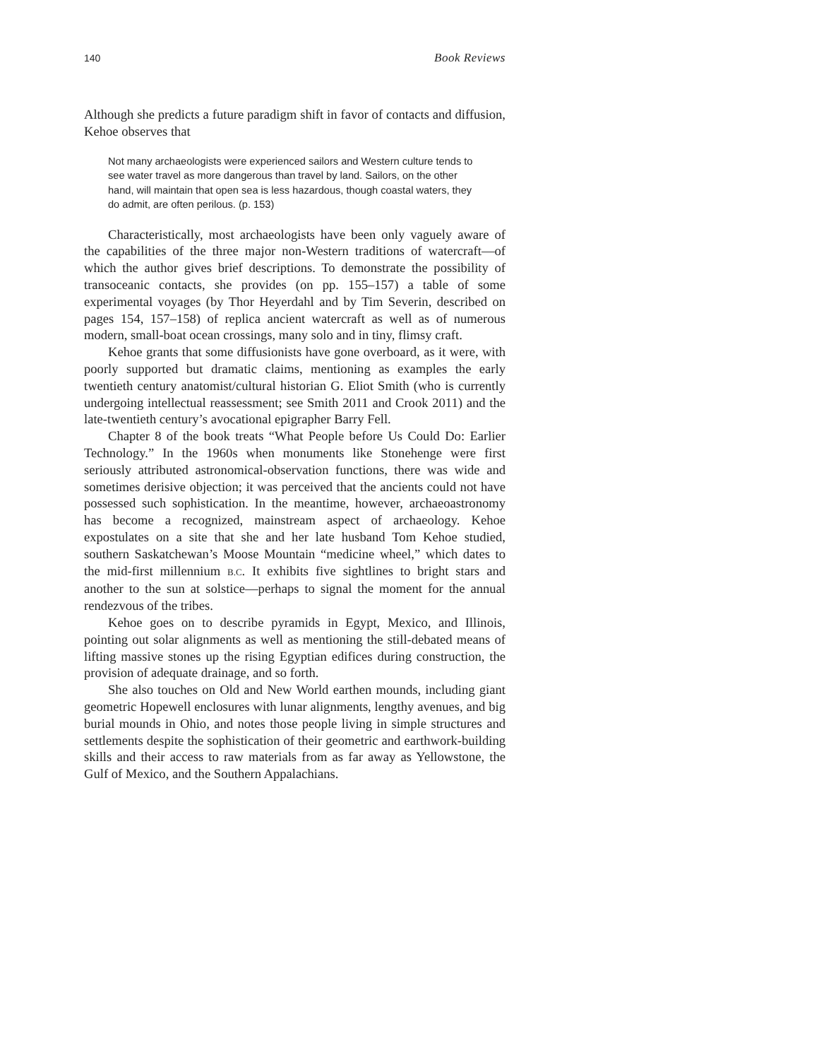140 Book Reviews
Although she predicts a future paradigm shift in favor of contacts and diffusion, Kehoe observes that
Not many archaeologists were experienced sailors and Western culture tends to see water travel as more dangerous than travel by land. Sailors, on the other hand, will maintain that open sea is less hazardous, though coastal waters, they do admit, are often perilous. (p. 153)
Characteristically, most archaeologists have been only vaguely aware of the capabilities of the three major non-Western traditions of watercraft—of which the author gives brief descriptions. To demonstrate the possibility of transoceanic contacts, she provides (on pp. 155–157) a table of some experimental voyages (by Thor Heyerdahl and by Tim Severin, described on pages 154, 157–158) of replica ancient watercraft as well as of numerous modern, small-boat ocean crossings, many solo and in tiny, flimsy craft.
Kehoe grants that some diffusionists have gone overboard, as it were, with poorly supported but dramatic claims, mentioning as examples the early twentieth century anatomist/cultural historian G. Eliot Smith (who is currently undergoing intellectual reassessment; see Smith 2011 and Crook 2011) and the late-twentieth century’s avocational epigrapher Barry Fell.
Chapter 8 of the book treats “What People before Us Could Do: Earlier Technology.” In the 1960s when monuments like Stonehenge were first seriously attributed astronomical-observation functions, there was wide and sometimes derisive objection; it was perceived that the ancients could not have possessed such sophistication. In the meantime, however, archaeoastronomy has become a recognized, mainstream aspect of archaeology. Kehoe expostulates on a site that she and her late husband Tom Kehoe studied, southern Saskatchewan’s Moose Mountain “medicine wheel,” which dates to the mid-first millennium B.C. It exhibits five sightlines to bright stars and another to the sun at solstice—perhaps to signal the moment for the annual rendezvous of the tribes.
Kehoe goes on to describe pyramids in Egypt, Mexico, and Illinois, pointing out solar alignments as well as mentioning the still-debated means of lifting massive stones up the rising Egyptian edifices during construction, the provision of adequate drainage, and so forth.
She also touches on Old and New World earthen mounds, including giant geometric Hopewell enclosures with lunar alignments, lengthy avenues, and big burial mounds in Ohio, and notes those people living in simple structures and settlements despite the sophistication of their geometric and earthwork-building skills and their access to raw materials from as far away as Yellowstone, the Gulf of Mexico, and the Southern Appalachians.